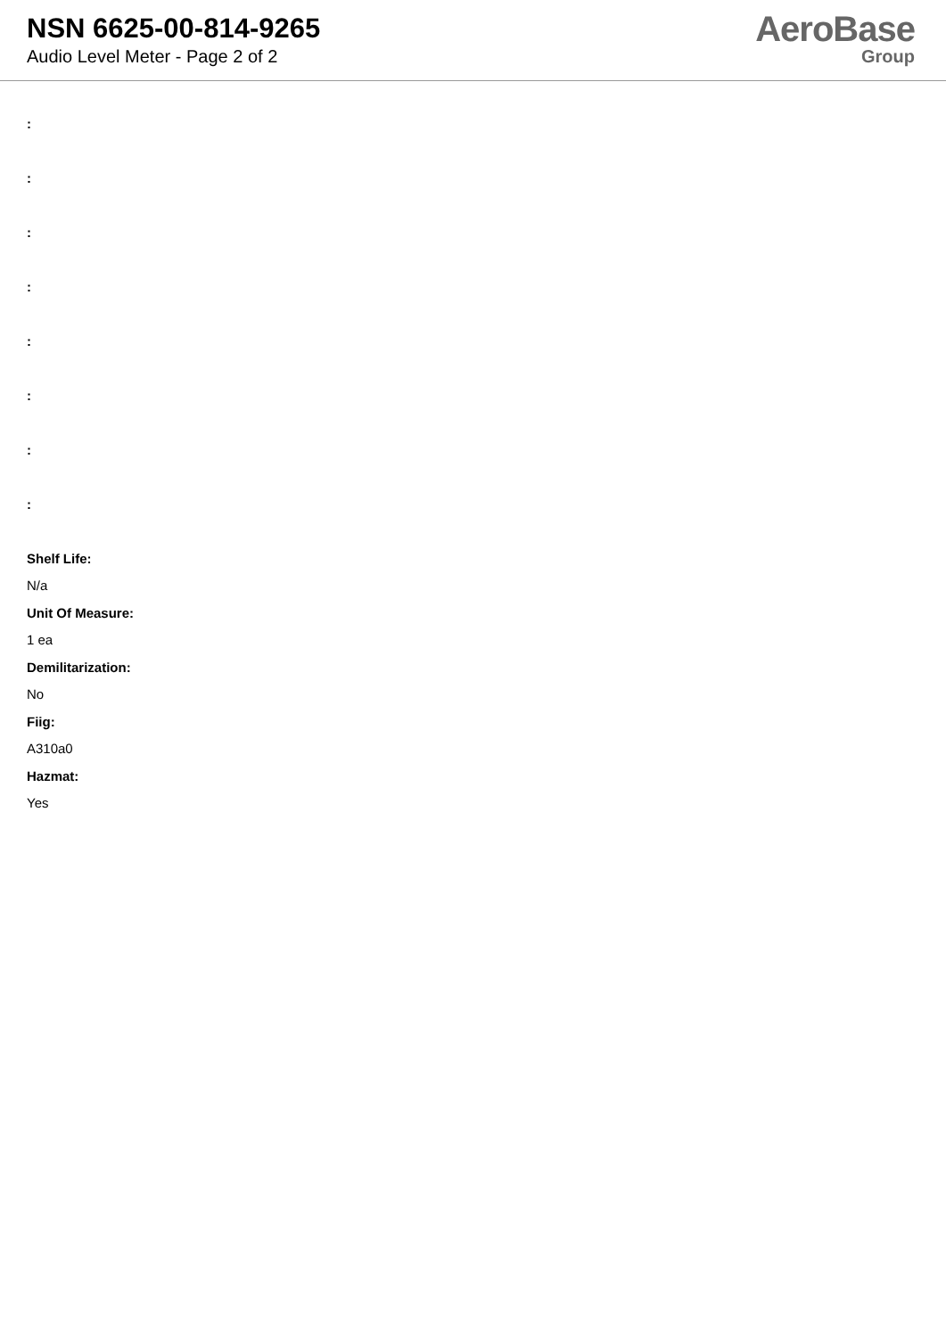NSN 6625-00-814-9265
Audio Level Meter - Page 2 of 2
AeroBase
Group
:
:
:
:
:
:
:
:
Shelf Life:
N/a
Unit Of Measure:
1 ea
Demilitarization:
No
Fiig:
A310a0
Hazmat:
Yes